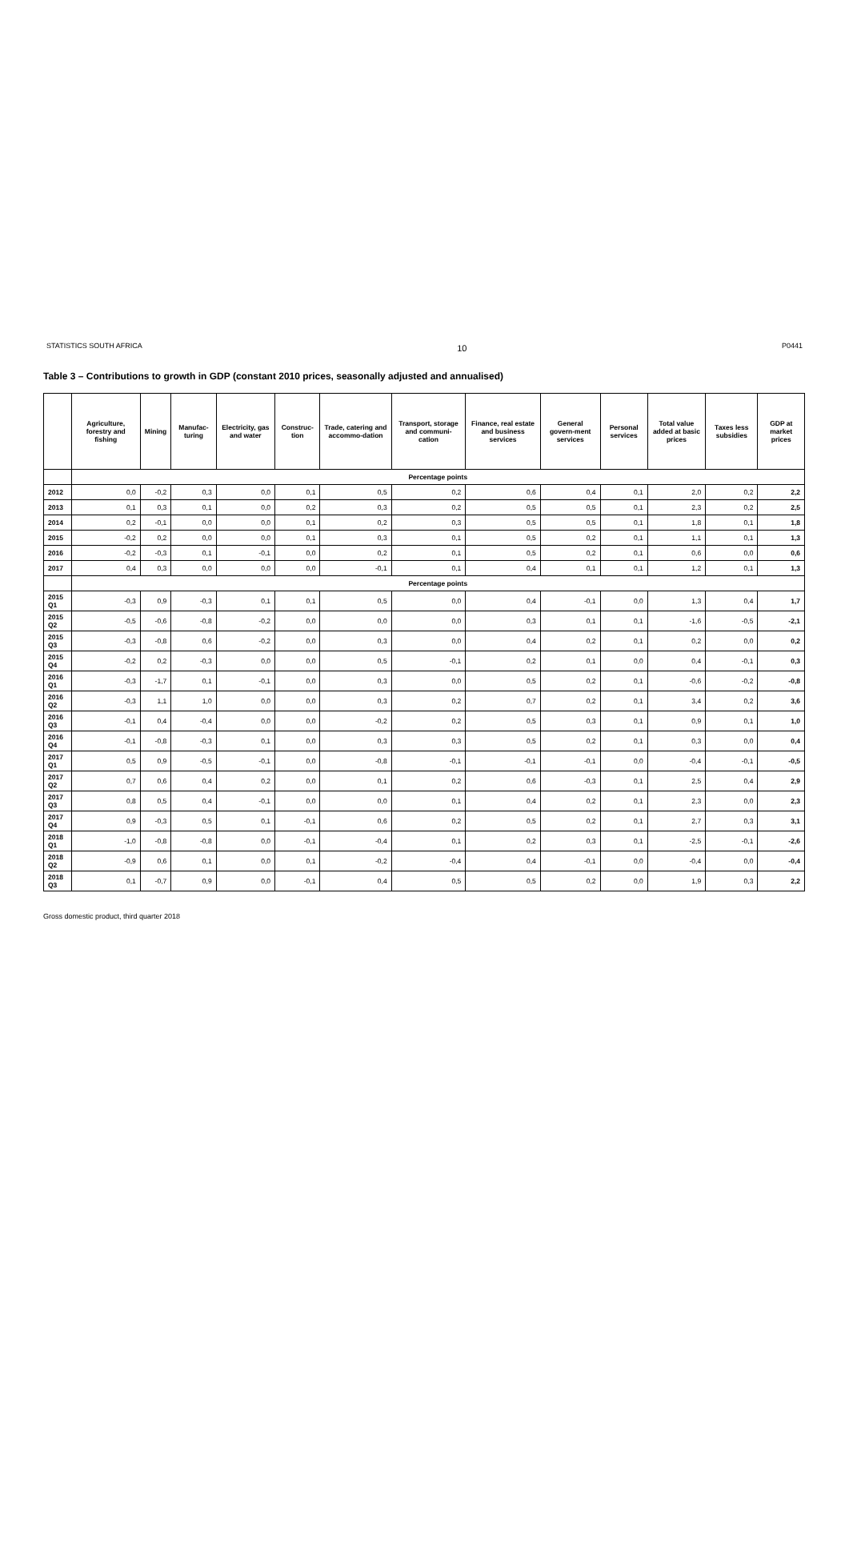STATISTICS SOUTH AFRICA 10 P0441
Table 3 – Contributions to growth in GDP (constant 2010 prices, seasonally adjusted and annualised)
| | Agriculture, forestry and fishing | Mining | Manufac-turing | Electricity, gas and water | Construc-tion | Trade, catering and accommo-dation | Transport, storage and communi-cation | Finance, real estate and business services | General govern-ment services | Personal services | Total value added at basic prices | Taxes less subsidies | GDP at market prices |
| --- | --- | --- | --- | --- | --- | --- | --- | --- | --- | --- | --- | --- | --- |
| | Percentage points | | | | | | | | | | | | |
| 2012 | 0,0 | -0,2 | 0,3 | 0,0 | 0,1 | 0,5 | 0,2 | 0,6 | 0,4 | 0,1 | 2,0 | 0,2 | 2,2 |
| 2013 | 0,1 | 0,3 | 0,1 | 0,0 | 0,2 | 0,3 | 0,2 | 0,5 | 0,5 | 0,1 | 2,3 | 0,2 | 2,5 |
| 2014 | 0,2 | -0,1 | 0,0 | 0,0 | 0,1 | 0,2 | 0,3 | 0,5 | 0,5 | 0,1 | 1,8 | 0,1 | 1,8 |
| 2015 | -0,2 | 0,2 | 0,0 | 0,0 | 0,1 | 0,3 | 0,1 | 0,5 | 0,2 | 0,1 | 1,1 | 0,1 | 1,3 |
| 2016 | -0,2 | -0,3 | 0,1 | -0,1 | 0,0 | 0,2 | 0,1 | 0,5 | 0,2 | 0,1 | 0,6 | 0,0 | 0,6 |
| 2017 | 0,4 | 0,3 | 0,0 | 0,0 | 0,0 | -0,1 | 0,1 | 0,4 | 0,1 | 0,1 | 1,2 | 0,1 | 1,3 |
| | Percentage points | | | | | | | | | | | | |
| 2015 Q1 | -0,3 | 0,9 | -0,3 | 0,1 | 0,1 | 0,5 | 0,0 | 0,4 | -0,1 | 0,0 | 1,3 | 0,4 | 1,7 |
| 2015 Q2 | -0,5 | -0,6 | -0,8 | -0,2 | 0,0 | 0,0 | 0,0 | 0,3 | 0,1 | 0,1 | -1,6 | -0,5 | -2,1 |
| 2015 Q3 | -0,3 | -0,8 | 0,6 | -0,2 | 0,0 | 0,3 | 0,0 | 0,4 | 0,2 | 0,1 | 0,2 | 0,0 | 0,2 |
| 2015 Q4 | -0,2 | 0,2 | -0,3 | 0,0 | 0,0 | 0,5 | -0,1 | 0,2 | 0,1 | 0,0 | 0,4 | -0,1 | 0,3 |
| 2016 Q1 | -0,3 | -1,7 | 0,1 | -0,1 | 0,0 | 0,3 | 0,0 | 0,5 | 0,2 | 0,1 | -0,6 | -0,2 | -0,8 |
| 2016 Q2 | -0,3 | 1,1 | 1,0 | 0,0 | 0,0 | 0,3 | 0,2 | 0,7 | 0,2 | 0,1 | 3,4 | 0,2 | 3,6 |
| 2016 Q3 | -0,1 | 0,4 | -0,4 | 0,0 | 0,0 | -0,2 | 0,2 | 0,5 | 0,3 | 0,1 | 0,9 | 0,1 | 1,0 |
| 2016 Q4 | -0,1 | -0,8 | -0,3 | 0,1 | 0,0 | 0,3 | 0,3 | 0,5 | 0,2 | 0,1 | 0,3 | 0,0 | 0,4 |
| 2017 Q1 | 0,5 | 0,9 | -0,5 | -0,1 | 0,0 | -0,8 | -0,1 | -0,1 | -0,1 | 0,0 | -0,4 | -0,1 | -0,5 |
| 2017 Q2 | 0,7 | 0,6 | 0,4 | 0,2 | 0,0 | 0,1 | 0,2 | 0,6 | -0,3 | 0,1 | 2,5 | 0,4 | 2,9 |
| 2017 Q3 | 0,8 | 0,5 | 0,4 | -0,1 | 0,0 | 0,0 | 0,1 | 0,4 | 0,2 | 0,1 | 2,3 | 0,0 | 2,3 |
| 2017 Q4 | 0,9 | -0,3 | 0,5 | 0,1 | -0,1 | 0,6 | 0,2 | 0,5 | 0,2 | 0,1 | 2,7 | 0,3 | 3,1 |
| 2018 Q1 | -1,0 | -0,8 | -0,8 | 0,0 | -0,1 | -0,4 | 0,1 | 0,2 | 0,3 | 0,1 | -2,5 | -0,1 | -2,6 |
| 2018 Q2 | -0,9 | 0,6 | 0,1 | 0,0 | 0,1 | -0,2 | -0,4 | 0,4 | -0,1 | 0,0 | -0,4 | 0,0 | -0,4 |
| 2018 Q3 | 0,1 | -0,7 | 0,9 | 0,0 | -0,1 | 0,4 | 0,5 | 0,5 | 0,2 | 0,0 | 1,9 | 0,3 | 2,2 |
Gross domestic product, third quarter 2018